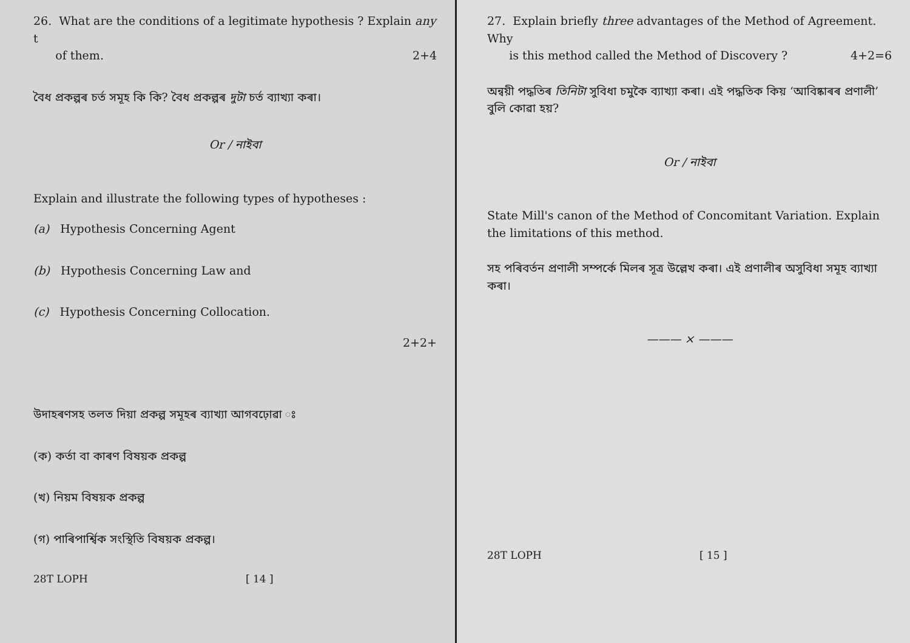26. What are the conditions of a legitimate hypothesis ? Explain any t
of them. 2+4
বৈধ প্ৰকল্পৰ চৰ্ত সমূহ কি কি? বৈধ প্ৰকল্পৰ দুটা চৰ্ত ব্যাখ্যা কৰা।
Or / নাইবা
Explain and illustrate the following types of hypotheses :
(a) Hypothesis Concerning Agent
(b) Hypothesis Concerning Law and
(c) Hypothesis Concerning Collocation.
2+2+
উদাহৰণসহ তলত দিয়া প্ৰকল্প সমূহৰ ব্যাখ্যা আগবঢ়োৱা ঃ
(ক) কৰ্তা বা কাৰণ বিষয়ক প্ৰকল্প
(খ) নিয়ম বিষয়ক প্ৰকল্প
(গ) পাৰিপাৰ্শ্বিক সংস্থিতি বিষয়ক প্ৰকল্প।
28T LOPH [ 14 ]
27. Explain briefly three advantages of the Method of Agreement. Why
is this method called the Method of Discovery ? 4+2=6
অন্বয়ী পদ্ধতিৰ তিনিটা সুবিধা চমুকৈ ব্যাখ্যা কৰা। এই পদ্ধতিক কিয় ‘আবিষ্কাৰৰ প্ৰণালী’
বুলি কোৱা হয়?
Or / নাইবা
State Mill's canon of the Method of Concomitant Variation. Explain
the limitations of this method.
সহ পৰিবৰ্তন প্ৰণালী সম্পৰ্কে মিলৰ সূত্ৰ উল্লেখ কৰা। এই প্ৰণালীৰ অসুবিধা সমূহ ব্যাখ্যা
কৰা।
——— × ———
28T LOPH [ 15 ]